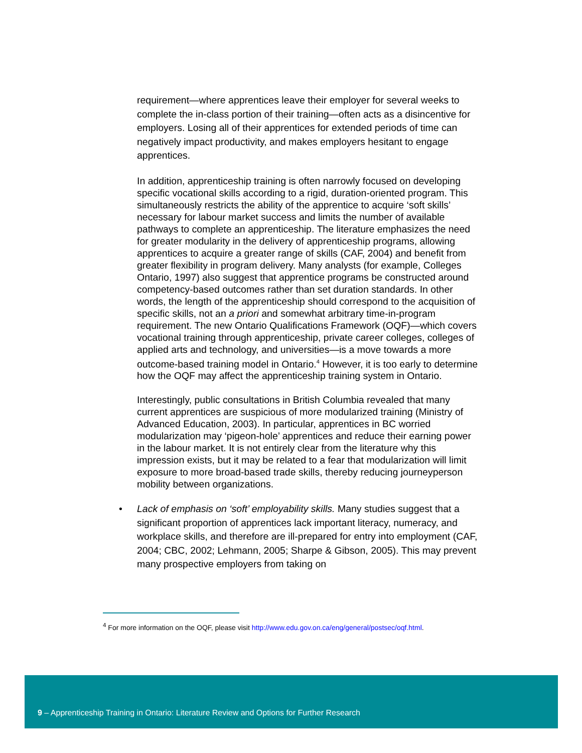requirement—where apprentices leave their employer for several weeks to complete the in-class portion of their training—often acts as a disincentive for employers. Losing all of their apprentices for extended periods of time can negatively impact productivity, and makes employers hesitant to engage apprentices.
In addition, apprenticeship training is often narrowly focused on developing specific vocational skills according to a rigid, duration-oriented program. This simultaneously restricts the ability of the apprentice to acquire ‘soft skills’ necessary for labour market success and limits the number of available pathways to complete an apprenticeship. The literature emphasizes the need for greater modularity in the delivery of apprenticeship programs, allowing apprentices to acquire a greater range of skills (CAF, 2004) and benefit from greater flexibility in program delivery. Many analysts (for example, Colleges Ontario, 1997) also suggest that apprentice programs be constructed around competency-based outcomes rather than set duration standards. In other words, the length of the apprenticeship should correspond to the acquisition of specific skills, not an a priori and somewhat arbitrary time-in-program requirement. The new Ontario Qualifications Framework (OQF)—which covers vocational training through apprenticeship, private career colleges, colleges of applied arts and technology, and universities—is a move towards a more outcome-based training model in Ontario.<sup>4</sup> However, it is too early to determine how the OQF may affect the apprenticeship training system in Ontario.
Interestingly, public consultations in British Columbia revealed that many current apprentices are suspicious of more modularized training (Ministry of Advanced Education, 2003). In particular, apprentices in BC worried modularization may ‘pigeon-hole’ apprentices and reduce their earning power in the labour market. It is not entirely clear from the literature why this impression exists, but it may be related to a fear that modularization will limit exposure to more broad-based trade skills, thereby reducing journeyperson mobility between organizations.
• Lack of emphasis on ‘soft’ employability skills. Many studies suggest that a significant proportion of apprentices lack important literacy, numeracy, and workplace skills, and therefore are ill-prepared for entry into employment (CAF, 2004; CBC, 2002; Lehmann, 2005; Sharpe & Gibson, 2005). This may prevent many prospective employers from taking on
<sup>4</sup> For more information on the OQF, please visit http://www.edu.gov.on.ca/eng/general/postsec/oqf.html.
9 – Apprenticeship Training in Ontario: Literature Review and Options for Further Research